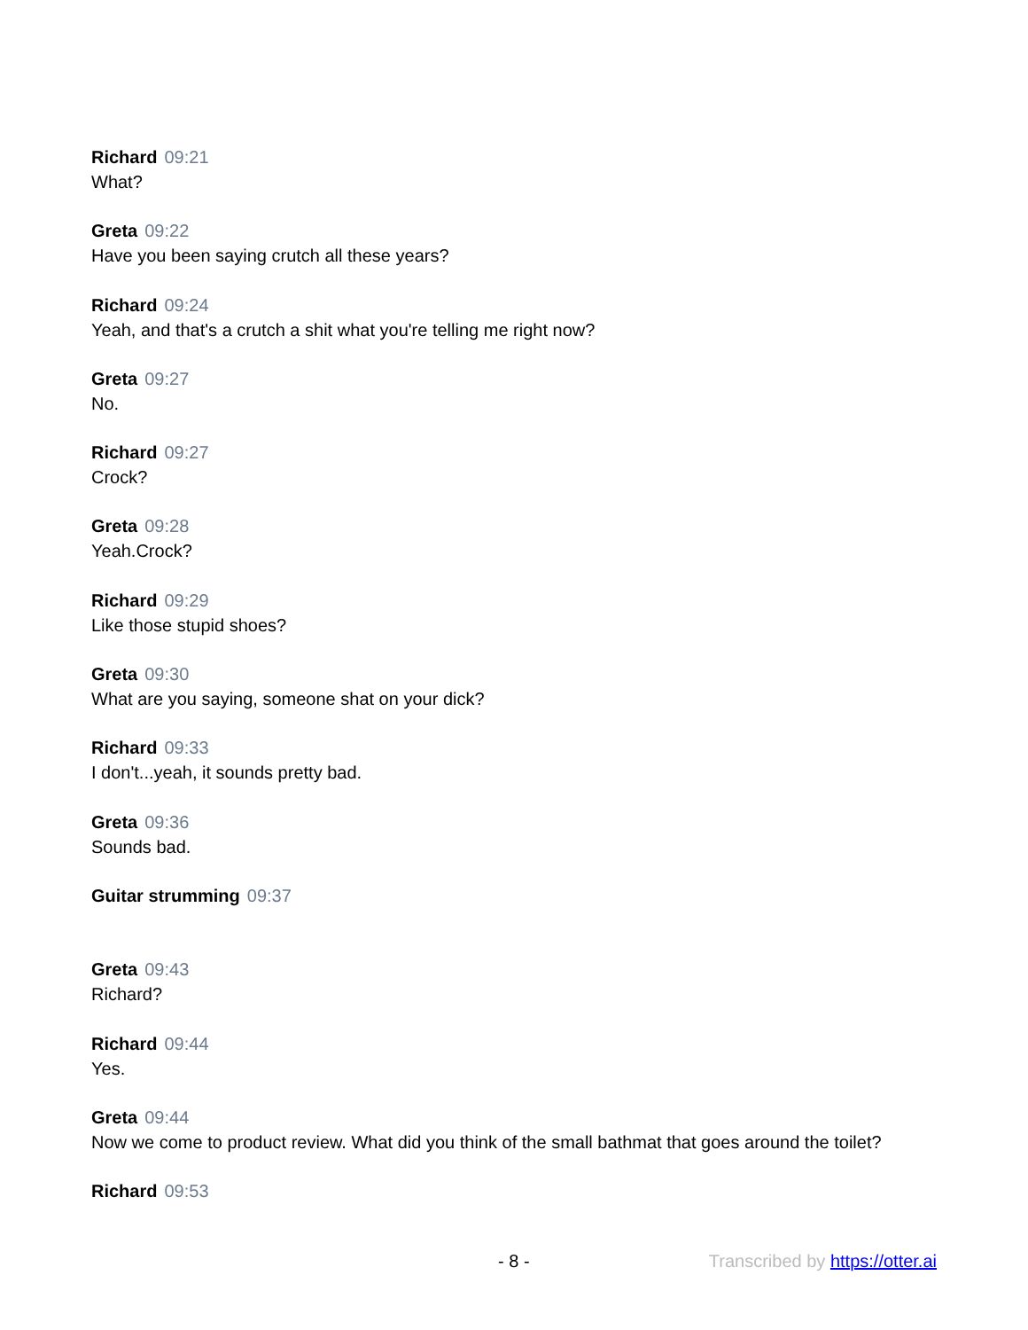Richard 09:21
What?
Greta 09:22
Have you been saying crutch all these years?
Richard 09:24
Yeah, and that's a crutch a shit what you're telling me right now?
Greta 09:27
No.
Richard 09:27
Crock?
Greta 09:28
Yeah.Crock?
Richard 09:29
Like those stupid shoes?
Greta 09:30
What are you saying, someone shat on your dick?
Richard 09:33
I don't...yeah, it sounds pretty bad.
Greta 09:36
Sounds bad.
Guitar strumming 09:37
Greta 09:43
Richard?
Richard 09:44
Yes.
Greta 09:44
Now we come to product review. What did you think of the small bathmat that goes around the toilet?
Richard 09:53
- 8 - Transcribed by https://otter.ai